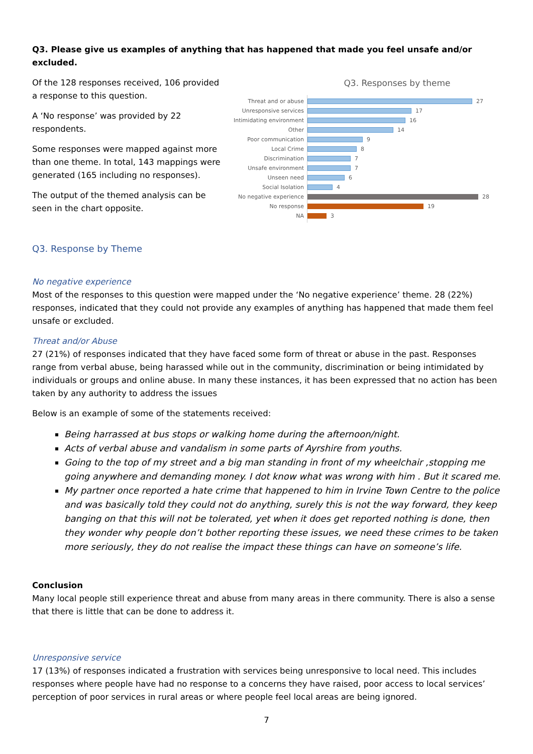Q3. Please give us examples of anything that has happened that made you feel unsafe and/or excluded.
Of the 128 responses received, 106 provided a response to this question.
A ‘No response’ was provided by 22 respondents.
Some responses were mapped against more than one theme. In total, 143 mappings were generated (165 including no responses).
The output of the themed analysis can be seen in the chart opposite.
Q3. Responses by theme
Threat and or abuse 27
Unresponsive services 17
Intimidating environment 16
Other 14
Poor communication 9
Local Crime 8
Discrimination 7
Unsafe environment 7
Unseen need 6
Social Isolation 4
No negative experience 28
No response 19
NA 3
Q3. Response by Theme
No negative experience
Most of the responses to this question were mapped under the ‘No negative experience’ theme. 28 (22%) responses, indicated that they could not provide any examples of anything has happened that made them feel unsafe or excluded.
Threat and/or Abuse
27 (21%) of responses indicated that they have faced some form of threat or abuse in the past. Responses range from verbal abuse, being harassed while out in the community, discrimination or being intimidated by individuals or groups and online abuse. In many these instances, it has been expressed that no action has been taken by any authority to address the issues
Below is an example of some of the statements received:
Being harrassed at bus stops or walking home during the afternoon/night.
Acts of verbal abuse and vandalism in some parts of Ayrshire from youths.
Going to the top of my street and a big man standing in front of my wheelchair ,stopping me going anywhere and demanding money. I dot know what was wrong with him . But it scared me.
My partner once reported a hate crime that happened to him in Irvine Town Centre to the police and was basically told they could not do anything, surely this is not the way forward, they keep banging on that this will not be tolerated, yet when it does get reported nothing is done, then they wonder why people don’t bother reporting these issues, we need these crimes to be taken more seriously, they do not realise the impact these things can have on someone’s life.
Conclusion
Many local people still experience threat and abuse from many areas in there community. There is also a sense that there is little that can be done to address it.
Unresponsive service
17 (13%) of responses indicated a frustration with services being unresponsive to local need. This includes responses where people have had no response to a concerns they have raised, poor access to local services’ perception of poor services in rural areas or where people feel local areas are being ignored.
7